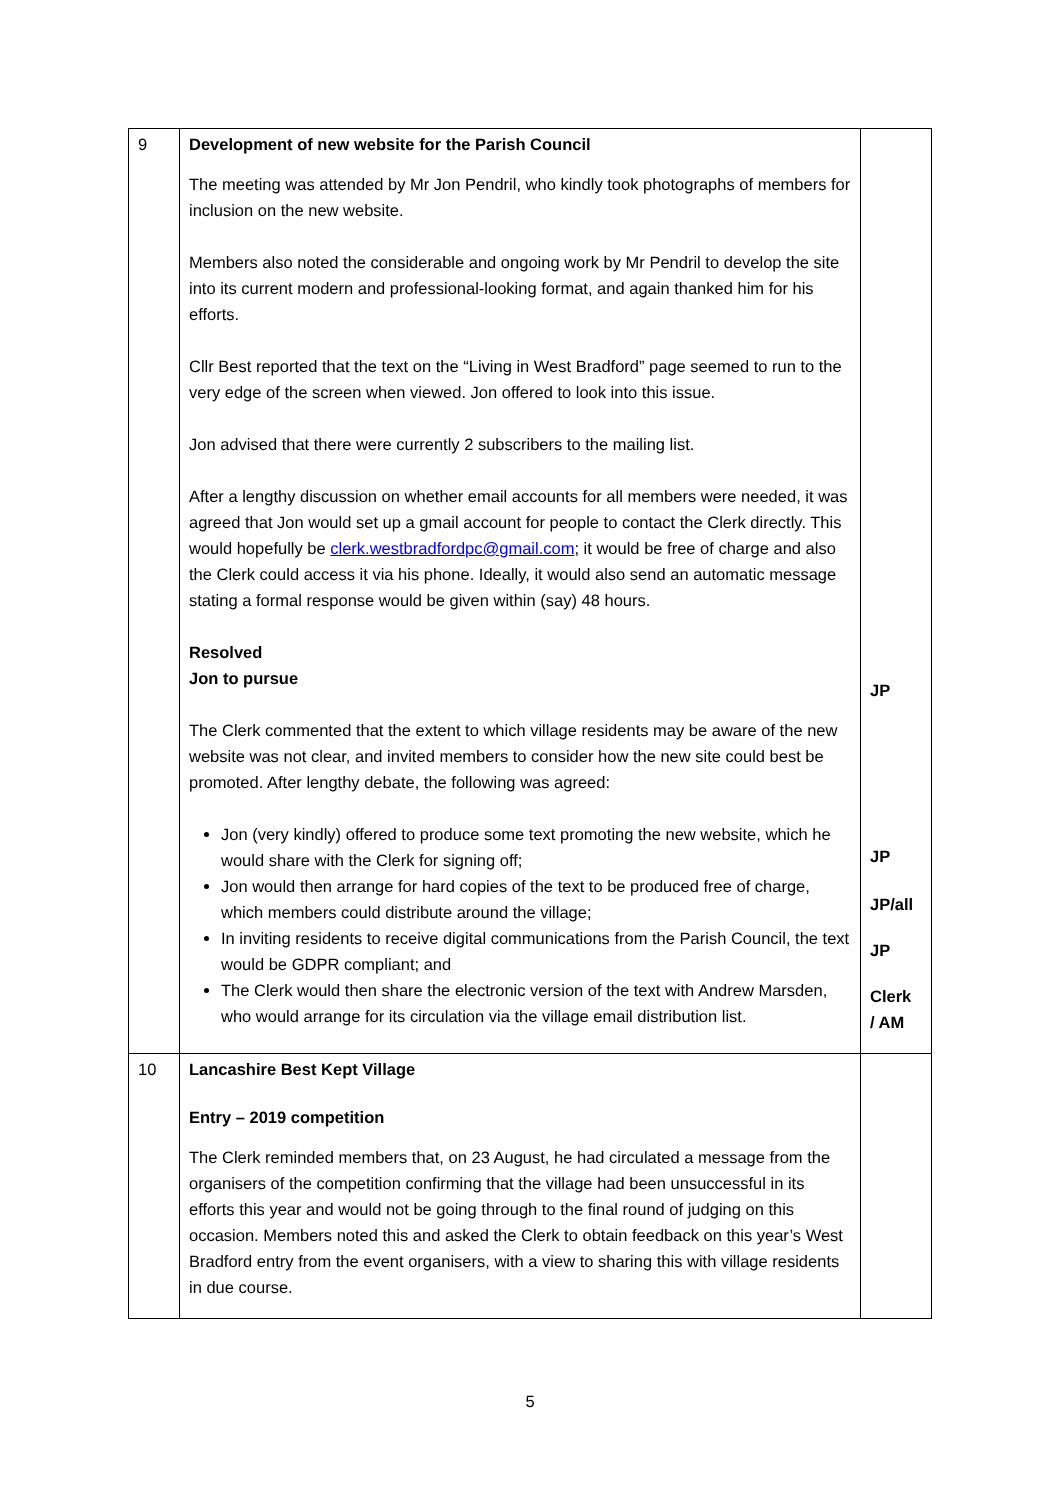| 9 | Development of new website for the Parish Council The meeting was attended by Mr Jon Pendril, who kindly took photographs of members for inclusion on the new website. Members also noted the considerable and ongoing work by Mr Pendril to develop the site into its current modern and professional-looking format, and again thanked him for his efforts. Cllr Best reported that the text on the “Living in West Bradford” page seemed to run to the very edge of the screen when viewed. Jon offered to look into this issue. Jon advised that there were currently 2 subscribers to the mailing list. After a lengthy discussion on whether email accounts for all members were needed, it was agreed that Jon would set up a gmail account for people to contact the Clerk directly. This would hopefully be clerk.westbradfordpc@gmail.com ; it would be free of charge and also the Clerk could access it via his phone. Ideally, it would also send an automatic message stating a formal response would be given within (say) 48 hours. Resolved Jon to pursue The Clerk commented that the extent to which village residents may be aware of the new website was not clear, and invited members to consider how the new site could best be promoted. After lengthy debate, the following was agreed: Jon (very kindly) offered to produce some text promoting the new website, which he would share with the Clerk for signing off; Jon would then arrange for hard copies of the text to be produced free of charge, which members could distribute around the village; In inviting residents to receive digital communications from the Parish Council, the text would be GDPR compliant; and The Clerk would then share the electronic version of the text with Andrew Marsden, who would arrange for its circulation via the village email distribution list. | JP JP JP/all JP Clerk / AM |
| 10 | Lancashire Best Kept Village Entry – 2019 competition The Clerk reminded members that, on 23 August, he had circulated a message from the organisers of the competition confirming that the village had been unsuccessful in its efforts this year and would not be going through to the final round of judging on this occasion. Members noted this and asked the Clerk to obtain feedback on this year’s West Bradford entry from the event organisers, with a view to sharing this with village residents in due course. | |
5